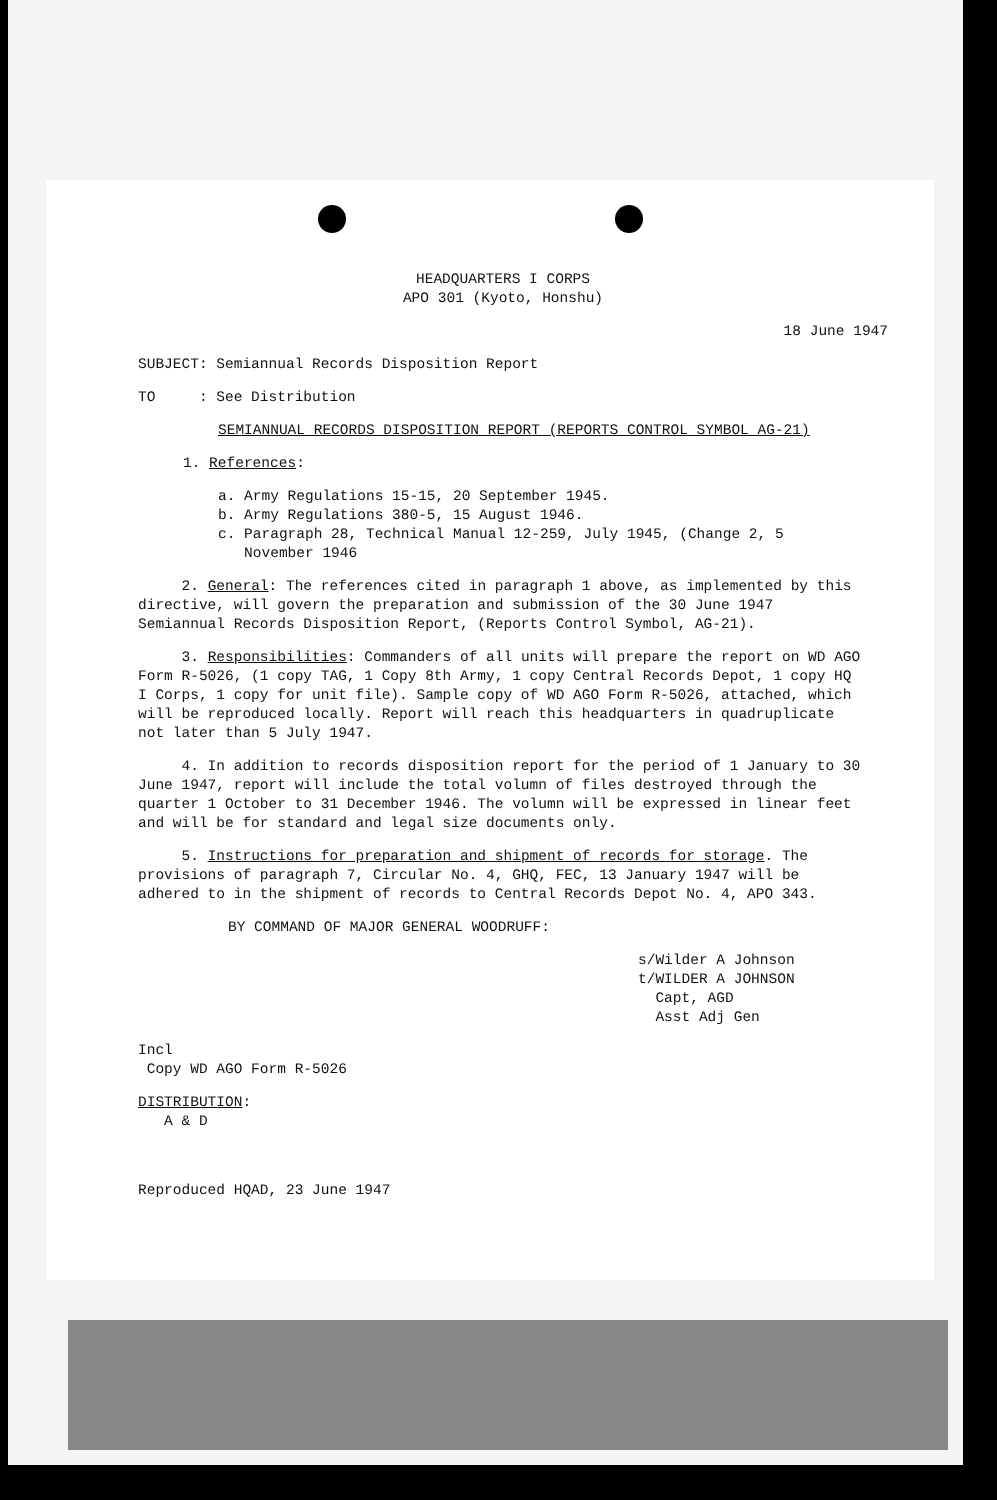HEADQUARTERS I CORPS
APO 301 (Kyoto, Honshu)
18 June 1947
SUBJECT: Semiannual Records Disposition Report
TO : See Distribution
SEMIANNUAL RECORDS DISPOSITION REPORT (REPORTS CONTROL SYMBOL AG-21)
1. References:
a. Army Regulations 15-15, 20 September 1945.
b. Army Regulations 380-5, 15 August 1946.
c. Paragraph 28, Technical Manual 12-259, July 1945, (Change 2, 5
November 1946
2. General: The references cited in paragraph 1 above, as implemented by this directive, will govern the preparation and submission of the 30 June 1947 Semiannual Records Disposition Report, (Reports Control Symbol, AG-21).
3. Responsibilities: Commanders of all units will prepare the report on WD AGO Form R-5026, (1 copy TAG, 1 Copy 8th Army, 1 copy Central Records Depot, 1 copy HQ I Corps, 1 copy for unit file). Sample copy of WD AGO Form R-5026, attached, which will be reproduced locally. Report will reach this headquarters in quadruplicate not later than 5 July 1947.
4. In addition to records disposition report for the period of 1 January to 30 June 1947, report will include the total volumn of files destroyed through the quarter 1 October to 31 December 1946. The volumn will be expressed in linear feet and will be for standard and legal size documents only.
5. Instructions for preparation and shipment of records for storage. The provisions of paragraph 7, Circular No. 4, GHQ, FEC, 13 January 1947 will be adhered to in the shipment of records to Central Records Depot No. 4, APO 343.
BY COMMAND OF MAJOR GENERAL WOODRUFF:
s/Wilder A Johnson
t/WILDER A JOHNSON
Capt, AGD
Asst Adj Gen
Incl
Copy WD AGO Form R-5026
DISTRIBUTION:
A & D
Reproduced HQAD, 23 June 1947